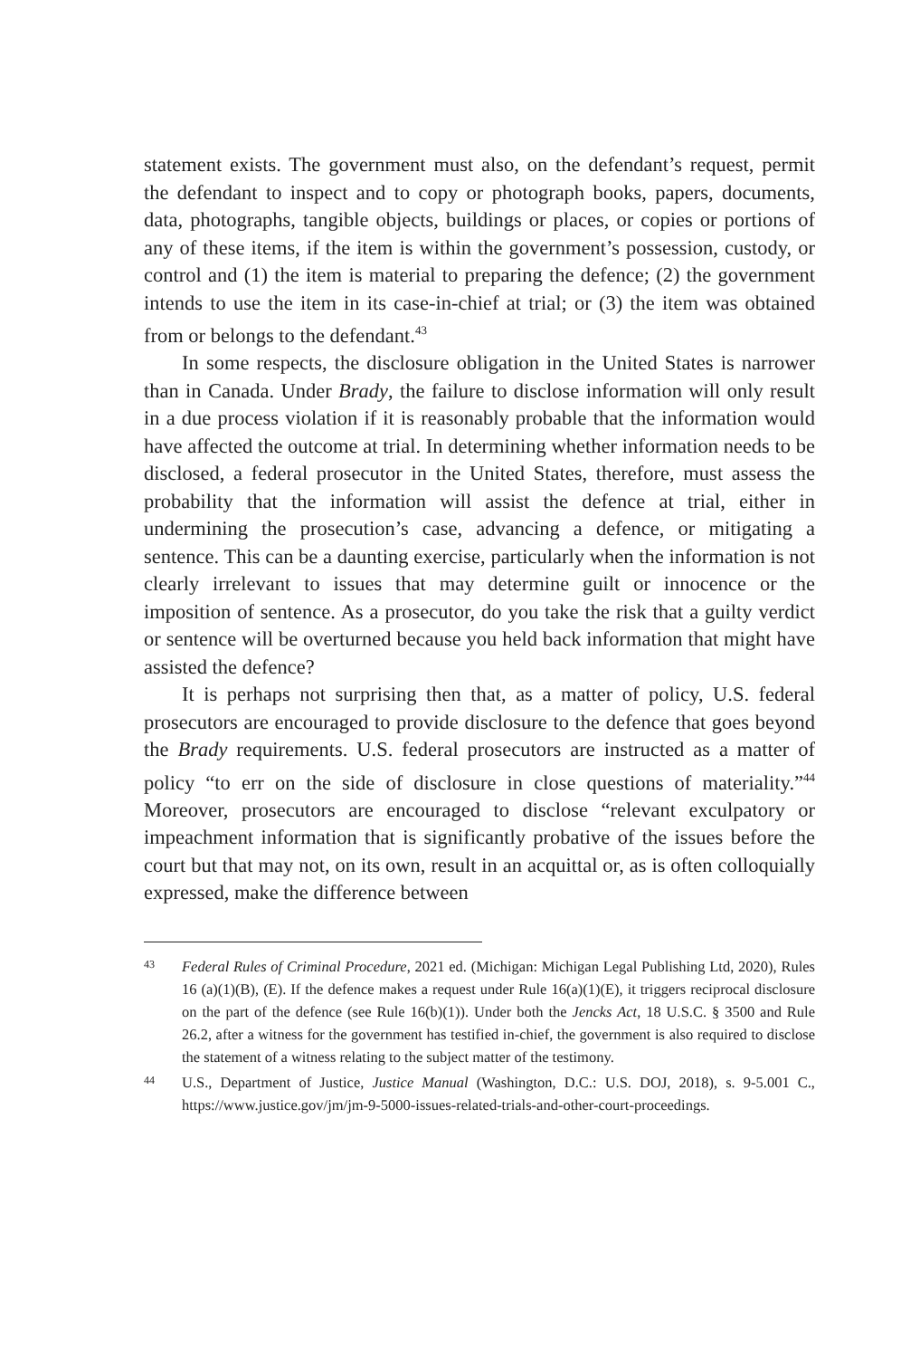statement exists. The government must also, on the defendant’s request, permit the defendant to inspect and to copy or photograph books, papers, documents, data, photographs, tangible objects, buildings or places, or copies or portions of any of these items, if the item is within the government’s possession, custody, or control and (1) the item is material to preparing the defence; (2) the government intends to use the item in its case-in-chief at trial; or (3) the item was obtained from or belongs to the defendant.<sup>43</sup>
In some respects, the disclosure obligation in the United States is narrower than in Canada. Under Brady, the failure to disclose information will only result in a due process violation if it is reasonably probable that the information would have affected the outcome at trial. In determining whether information needs to be disclosed, a federal prosecutor in the United States, therefore, must assess the probability that the information will assist the defence at trial, either in undermining the prosecution’s case, advancing a defence, or mitigating a sentence. This can be a daunting exercise, particularly when the information is not clearly irrelevant to issues that may determine guilt or innocence or the imposition of sentence. As a prosecutor, do you take the risk that a guilty verdict or sentence will be overturned because you held back information that might have assisted the defence?
It is perhaps not surprising then that, as a matter of policy, U.S. federal prosecutors are encouraged to provide disclosure to the defence that goes beyond the Brady requirements. U.S. federal prosecutors are instructed as a matter of policy “to err on the side of disclosure in close questions of materiality.”<sup>44</sup> Moreover, prosecutors are encouraged to disclose “relevant exculpatory or impeachment information that is significantly probative of the issues before the court but that may not, on its own, result in an acquittal or, as is often colloquially expressed, make the difference between
43 Federal Rules of Criminal Procedure, 2021 ed. (Michigan: Michigan Legal Publishing Ltd, 2020), Rules 16 (a)(1)(B), (E). If the defence makes a request under Rule 16(a)(1)(E), it triggers reciprocal disclosure on the part of the defence (see Rule 16(b)(1)). Under both the Jencks Act, 18 U.S.C. § 3500 and Rule 26.2, after a witness for the government has testified in-chief, the government is also required to disclose the statement of a witness relating to the subject matter of the testimony.
44 U.S., Department of Justice, Justice Manual (Washington, D.C.: U.S. DOJ, 2018), s. 9-5.001 C., https://www.justice.gov/jm/jm-9-5000-issues-related-trials-and-other-court-proceedings.